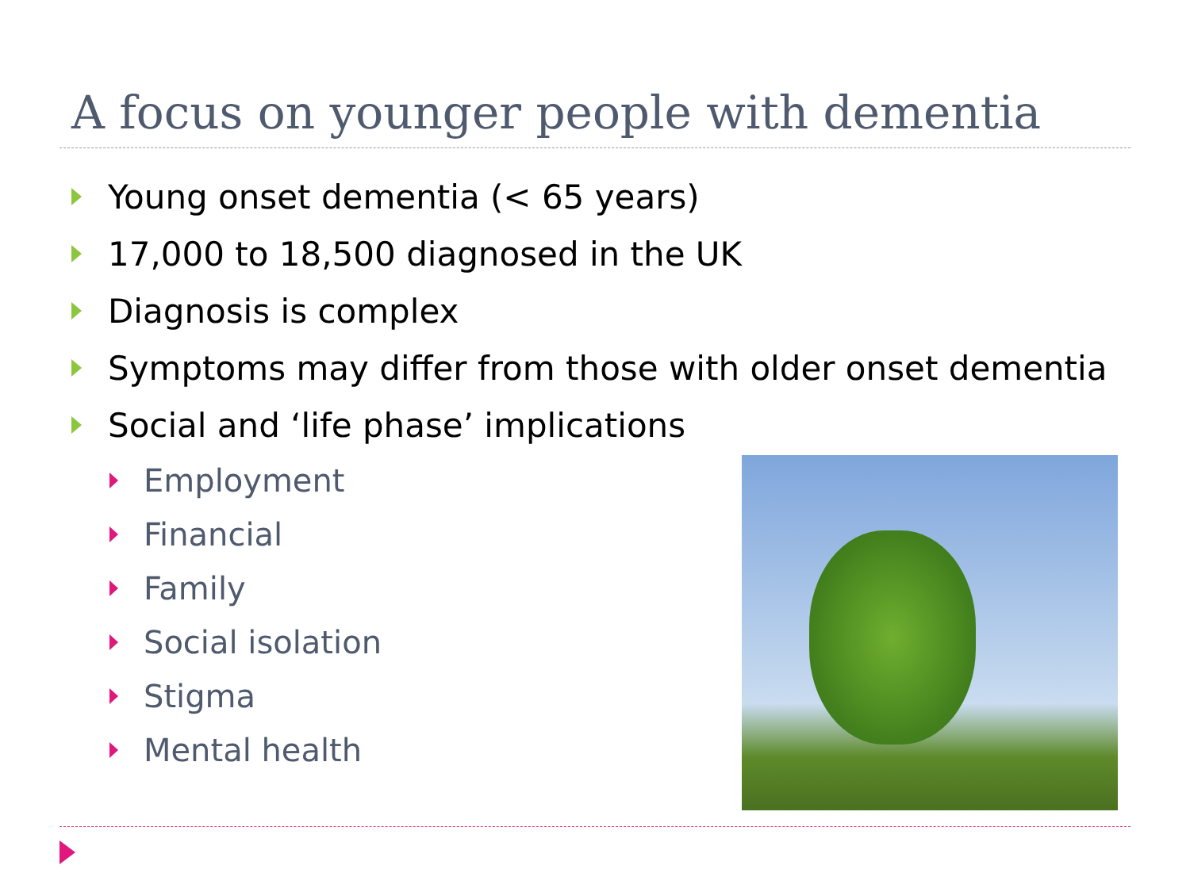A focus on younger people with dementia
Young onset dementia (< 65 years)
17,000 to 18,500 diagnosed in the UK
Diagnosis is complex
Symptoms may differ from those with older onset dementia
Social and ‘life phase’ implications
Employment
Financial
Family
Social isolation
Stigma
Mental health